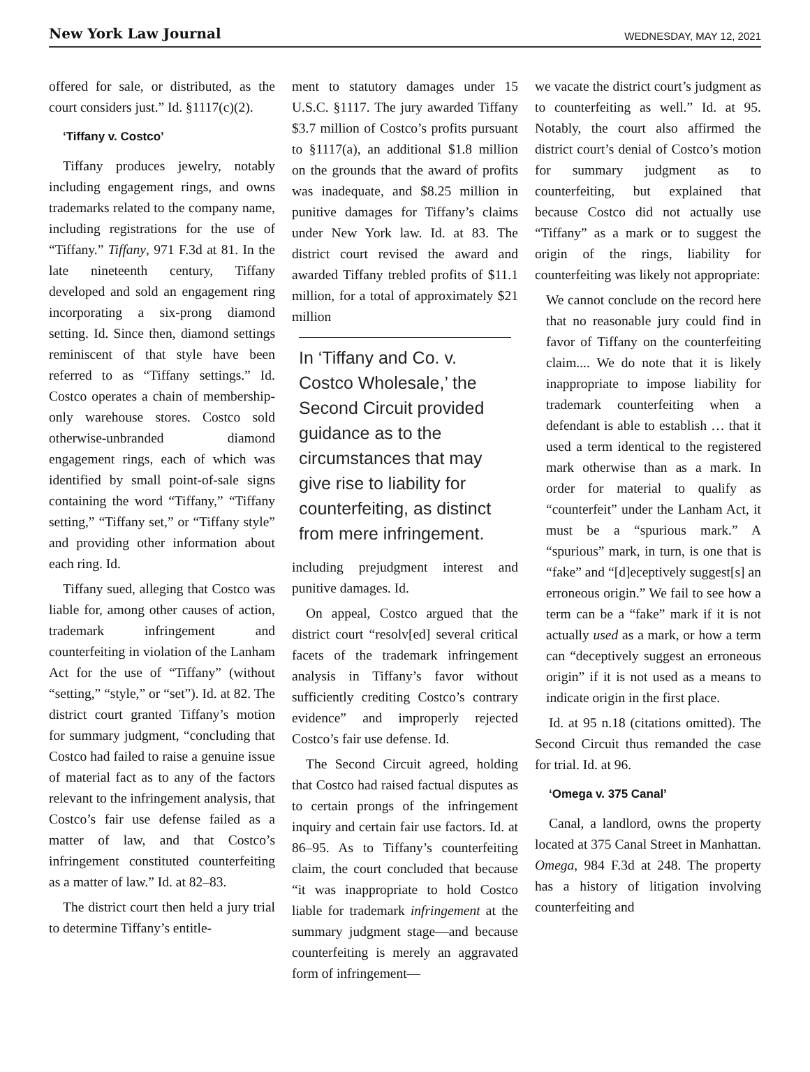New York Law Journal WEDNESDAY, MAY 12, 2021
offered for sale, or distributed, as the court considers just.” Id. §1117(c)(2).
‘Tiffany v. Costco’
Tiffany produces jewelry, notably including engagement rings, and owns trademarks related to the company name, including registrations for the use of “Tiffany.” Tiffany, 971 F.3d at 81. In the late nineteenth century, Tiffany developed and sold an engagement ring incorporating a six-prong diamond setting. Id. Since then, diamond settings reminiscent of that style have been referred to as “Tiffany settings.” Id. Costco operates a chain of membership-only warehouse stores. Costco sold otherwise-unbranded diamond engagement rings, each of which was identified by small point-of-sale signs containing the word “Tiffany,” “Tiffany setting,” “Tiffany set,” or “Tiffany style” and providing other information about each ring. Id.
Tiffany sued, alleging that Costco was liable for, among other causes of action, trademark infringement and counterfeiting in violation of the Lanham Act for the use of “Tiffany” (without “setting,” “style,” or “set”). Id. at 82. The district court granted Tiffany’s motion for summary judgment, “concluding that Costco had failed to raise a genuine issue of material fact as to any of the factors relevant to the infringement analysis, that Costco’s fair use defense failed as a matter of law, and that Costco’s infringement constituted counterfeiting as a matter of law.” Id. at 82–83.
The district court then held a jury trial to determine Tiffany’s entitle-
ment to statutory damages under 15 U.S.C. §1117. The jury awarded Tiffany $3.7 million of Costco’s profits pursuant to §1117(a), an additional $1.8 million on the grounds that the award of profits was inadequate, and $8.25 million in punitive damages for Tiffany’s claims under New York law. Id. at 83. The district court revised the award and awarded Tiffany trebled profits of $11.1 million, for a total of approximately $21 million
In ‘Tiffany and Co. v. Costco Wholesale,’ the Second Circuit provided guidance as to the circumstances that may give rise to liability for counterfeiting, as distinct from mere infringement.
including prejudgment interest and punitive damages. Id.
On appeal, Costco argued that the district court “resolv[ed] several critical facets of the trademark infringement analysis in Tiffany’s favor without sufficiently crediting Costco’s contrary evidence” and improperly rejected Costco’s fair use defense. Id.
The Second Circuit agreed, holding that Costco had raised factual disputes as to certain prongs of the infringement inquiry and certain fair use factors. Id. at 86–95. As to Tiffany’s counterfeiting claim, the court concluded that because “it was inappropriate to hold Costco liable for trademark infringement at the summary judgment stage—and because counterfeiting is merely an aggravated form of infringement—
we vacate the district court’s judgment as to counterfeiting as well.” Id. at 95. Notably, the court also affirmed the district court’s denial of Costco’s motion for summary judgment as to counterfeiting, but explained that because Costco did not actually use “Tiffany” as a mark or to suggest the origin of the rings, liability for counterfeiting was likely not appropriate:
We cannot conclude on the record here that no reasonable jury could find in favor of Tiffany on the counterfeiting claim.... We do note that it is likely inappropriate to impose liability for trademark counterfeiting when a defendant is able to establish … that it used a term identical to the registered mark otherwise than as a mark. In order for material to qualify as “counterfeit” under the Lanham Act, it must be a “spurious mark.” A “spurious” mark, in turn, is one that is “fake” and “[d]eceptively suggest[s] an erroneous origin.” We fail to see how a term can be a “fake” mark if it is not actually used as a mark, or how a term can “deceptively suggest an erroneous origin” if it is not used as a means to indicate origin in the first place.
Id. at 95 n.18 (citations omitted). The Second Circuit thus remanded the case for trial. Id. at 96.
‘Omega v. 375 Canal’
Canal, a landlord, owns the property located at 375 Canal Street in Manhattan. Omega, 984 F.3d at 248. The property has a history of litigation involving counterfeiting and